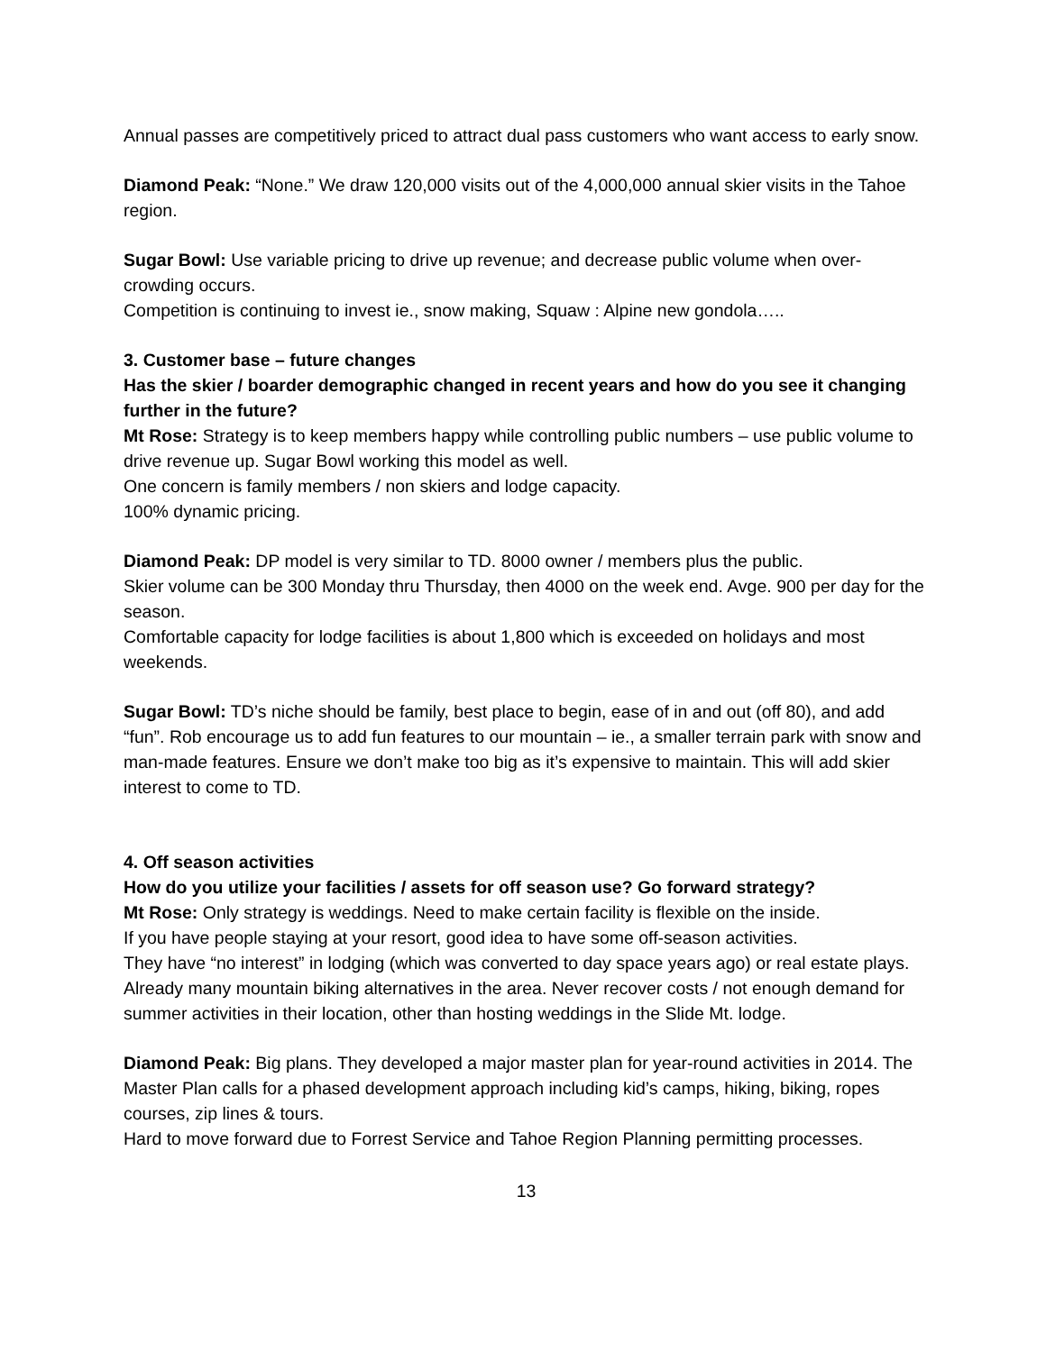Annual passes are competitively priced to attract dual pass customers who want access to early snow.
Diamond Peak: “None.” We draw 120,000 visits out of the 4,000,000 annual skier visits in the Tahoe region.
Sugar Bowl: Use variable pricing to drive up revenue; and decrease public volume when over-crowding occurs.
Competition is continuing to invest ie., snow making, Squaw : Alpine new gondola…..
3. Customer base – future changes
Has the skier / boarder demographic changed in recent years and how do you see it changing further in the future?
Mt Rose: Strategy is to keep members happy while controlling public numbers – use public volume to drive revenue up. Sugar Bowl working this model as well.
One concern is family members / non skiers and lodge capacity.
100% dynamic pricing.
Diamond Peak: DP model is very similar to TD. 8000 owner / members plus the public.
Skier volume can be 300 Monday thru Thursday, then 4000 on the week end. Avge. 900 per day for the season.
Comfortable capacity for lodge facilities is about 1,800 which is exceeded on holidays and most weekends.
Sugar Bowl: TD’s niche should be family, best place to begin, ease of in and out (off 80), and add “fun”. Rob encourage us to add fun features to our mountain – ie., a smaller terrain park with snow and man-made features. Ensure we don’t make too big as it’s expensive to maintain. This will add skier interest to come to TD.
4. Off season activities
How do you utilize your facilities / assets for off season use? Go forward strategy?
Mt Rose: Only strategy is weddings. Need to make certain facility is flexible on the inside.
If you have people staying at your resort, good idea to have some off-season activities.
They have “no interest” in lodging (which was converted to day space years ago) or real estate plays.
Already many mountain biking alternatives in the area. Never recover costs / not enough demand for summer activities in their location, other than hosting weddings in the Slide Mt. lodge.
Diamond Peak: Big plans. They developed a major master plan for year-round activities in 2014. The Master Plan calls for a phased development approach including kid’s camps, hiking, biking, ropes courses, zip lines & tours.
Hard to move forward due to Forrest Service and Tahoe Region Planning permitting processes.
13